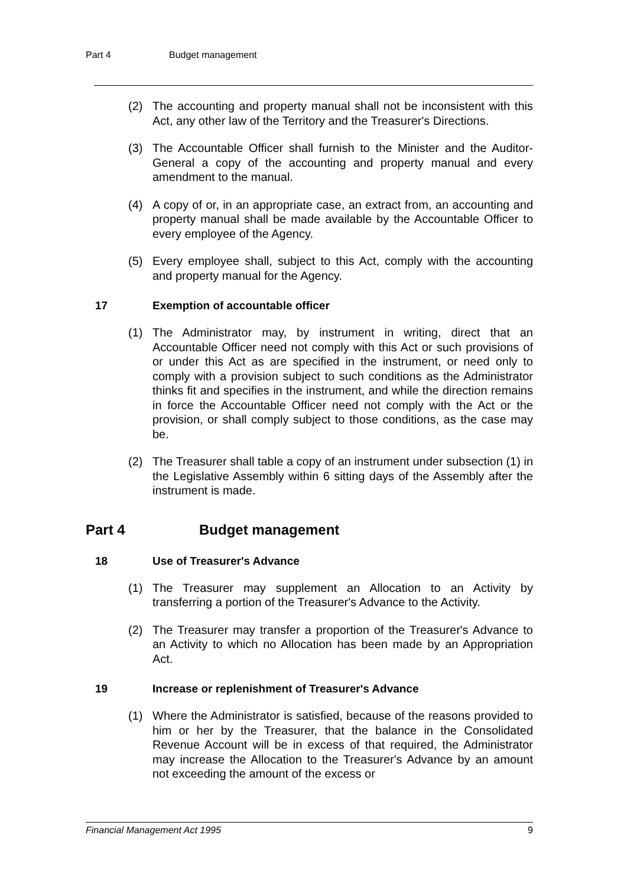Part 4 Budget management
(2) The accounting and property manual shall not be inconsistent with this Act, any other law of the Territory and the Treasurer's Directions.
(3) The Accountable Officer shall furnish to the Minister and the Auditor-General a copy of the accounting and property manual and every amendment to the manual.
(4) A copy of or, in an appropriate case, an extract from, an accounting and property manual shall be made available by the Accountable Officer to every employee of the Agency.
(5) Every employee shall, subject to this Act, comply with the accounting and property manual for the Agency.
17 Exemption of accountable officer
(1) The Administrator may, by instrument in writing, direct that an Accountable Officer need not comply with this Act or such provisions of or under this Act as are specified in the instrument, or need only to comply with a provision subject to such conditions as the Administrator thinks fit and specifies in the instrument, and while the direction remains in force the Accountable Officer need not comply with the Act or the provision, or shall comply subject to those conditions, as the case may be.
(2) The Treasurer shall table a copy of an instrument under subsection (1) in the Legislative Assembly within 6 sitting days of the Assembly after the instrument is made.
Part 4 Budget management
18 Use of Treasurer's Advance
(1) The Treasurer may supplement an Allocation to an Activity by transferring a portion of the Treasurer's Advance to the Activity.
(2) The Treasurer may transfer a proportion of the Treasurer's Advance to an Activity to which no Allocation has been made by an Appropriation Act.
19 Increase or replenishment of Treasurer's Advance
(1) Where the Administrator is satisfied, because of the reasons provided to him or her by the Treasurer, that the balance in the Consolidated Revenue Account will be in excess of that required, the Administrator may increase the Allocation to the Treasurer's Advance by an amount not exceeding the amount of the excess or
Financial Management Act 1995 9